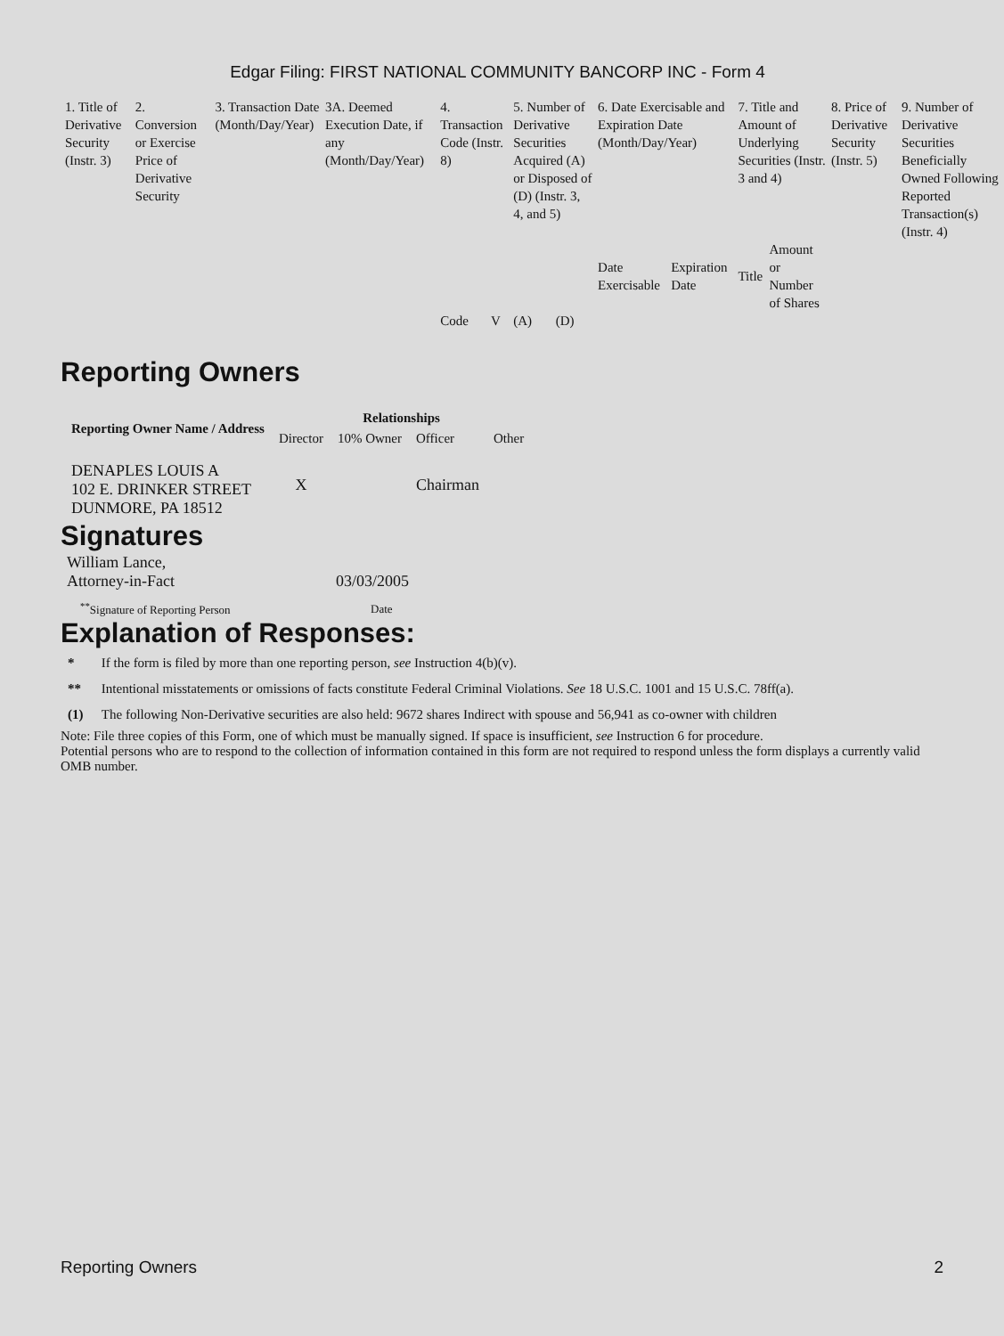Edgar Filing: FIRST NATIONAL COMMUNITY BANCORP INC - Form 4
| 1. Title of Derivative Security (Instr. 3) | 2. Conversion or Exercise Price of Derivative Security | 3. Transaction Date (Month/Day/Year) | 3A. Deemed Execution Date, if any (Month/Day/Year) | 4. Transaction Code (Instr. 8) | | 5. Number of Derivative Securities Acquired (A) or Disposed of (D) (Instr. 3, 4, and 5) | | 6. Date Exercisable and Expiration Date (Month/Day/Year) | | 7. Title and Amount of Underlying Securities (Instr. 3 and 4) | | 8. Price of Derivative Security (Instr. 5) | 9. Number of Derivative Securities Beneficially Owned Following Reported Transaction(s) (Instr. 4) |
| --- | --- | --- | --- | --- | --- | --- | --- | --- | --- | --- | --- | --- | --- |
| | | | | Code | V | (A) | (D) | Date Exercisable | Expiration Date | Title | Amount or Number of Shares | | |
Reporting Owners
| Reporting Owner Name / Address | Relationships | | | |
| --- | --- | --- | --- | --- |
| | Director | 10% Owner | Officer | Other |
| DENAPLES LOUIS A 102 E. DRINKER STREET DUNMORE, PA 18512 | X | | Chairman | |
Signatures
| William Lance, Attorney-in-Fact | 03/03/2005 |
| <sup>**</sup> Signature of Reporting Person | Date |
Explanation of Responses:
| * | If the form is filed by more than one reporting person, see Instruction 4(b)(v). |
| ** | Intentional misstatements or omissions of facts constitute Federal Criminal Violations. See 18 U.S.C. 1001 and 15 U.S.C. 78ff(a). |
| (1) | The following Non-Derivative securities are also held: 9672 shares Indirect with spouse and 56,941 as co-owner with children |
Note: File three copies of this Form, one of which must be manually signed. If space is insufficient, see Instruction 6 for procedure.
Potential persons who are to respond to the collection of information contained in this form are not required to respond unless the form displays a currently valid OMB number.
Reporting Owners 2